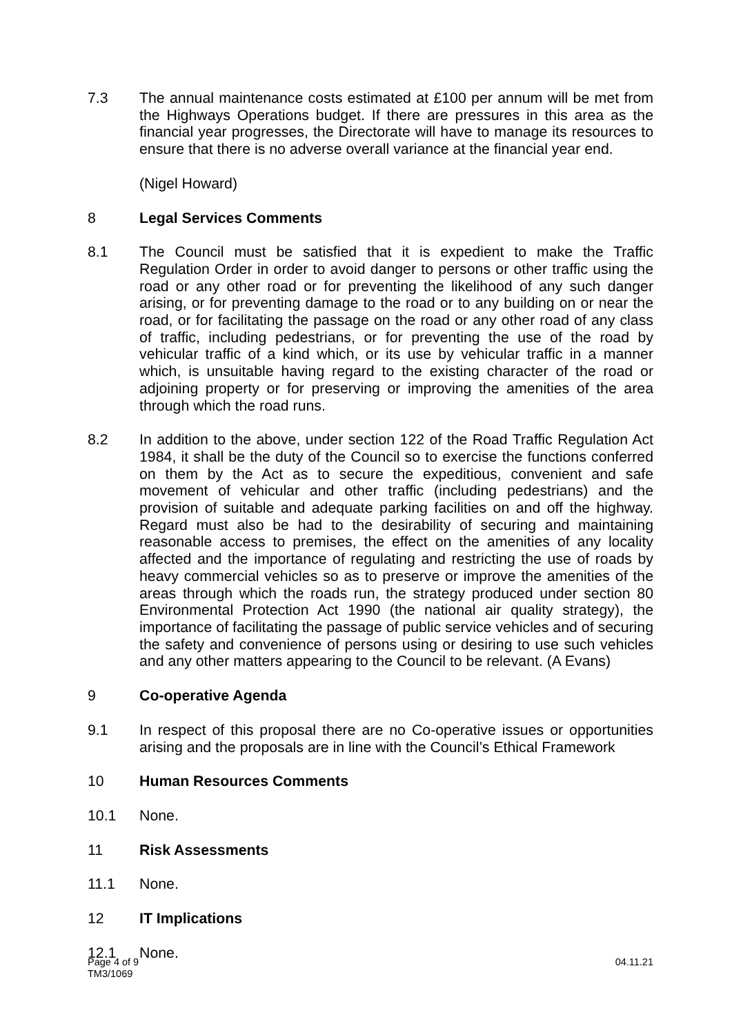7.3 The annual maintenance costs estimated at £100 per annum will be met from the Highways Operations budget. If there are pressures in this area as the financial year progresses, the Directorate will have to manage its resources to ensure that there is no adverse overall variance at the financial year end.
(Nigel Howard)
8 Legal Services Comments
8.1 The Council must be satisfied that it is expedient to make the Traffic Regulation Order in order to avoid danger to persons or other traffic using the road or any other road or for preventing the likelihood of any such danger arising, or for preventing damage to the road or to any building on or near the road, or for facilitating the passage on the road or any other road of any class of traffic, including pedestrians, or for preventing the use of the road by vehicular traffic of a kind which, or its use by vehicular traffic in a manner which, is unsuitable having regard to the existing character of the road or adjoining property or for preserving or improving the amenities of the area through which the road runs.
8.2 In addition to the above, under section 122 of the Road Traffic Regulation Act 1984, it shall be the duty of the Council so to exercise the functions conferred on them by the Act as to secure the expeditious, convenient and safe movement of vehicular and other traffic (including pedestrians) and the provision of suitable and adequate parking facilities on and off the highway. Regard must also be had to the desirability of securing and maintaining reasonable access to premises, the effect on the amenities of any locality affected and the importance of regulating and restricting the use of roads by heavy commercial vehicles so as to preserve or improve the amenities of the areas through which the roads run, the strategy produced under section 80 Environmental Protection Act 1990 (the national air quality strategy), the importance of facilitating the passage of public service vehicles and of securing the safety and convenience of persons using or desiring to use such vehicles and any other matters appearing to the Council to be relevant. (A Evans)
9 Co-operative Agenda
9.1 In respect of this proposal there are no Co-operative issues or opportunities arising and the proposals are in line with the Council’s Ethical Framework
10 Human Resources Comments
10.1 None.
11 Risk Assessments
11.1 None.
12 IT Implications
12.1 None.
04.11.21 Page 4 of 9
TM3/1069